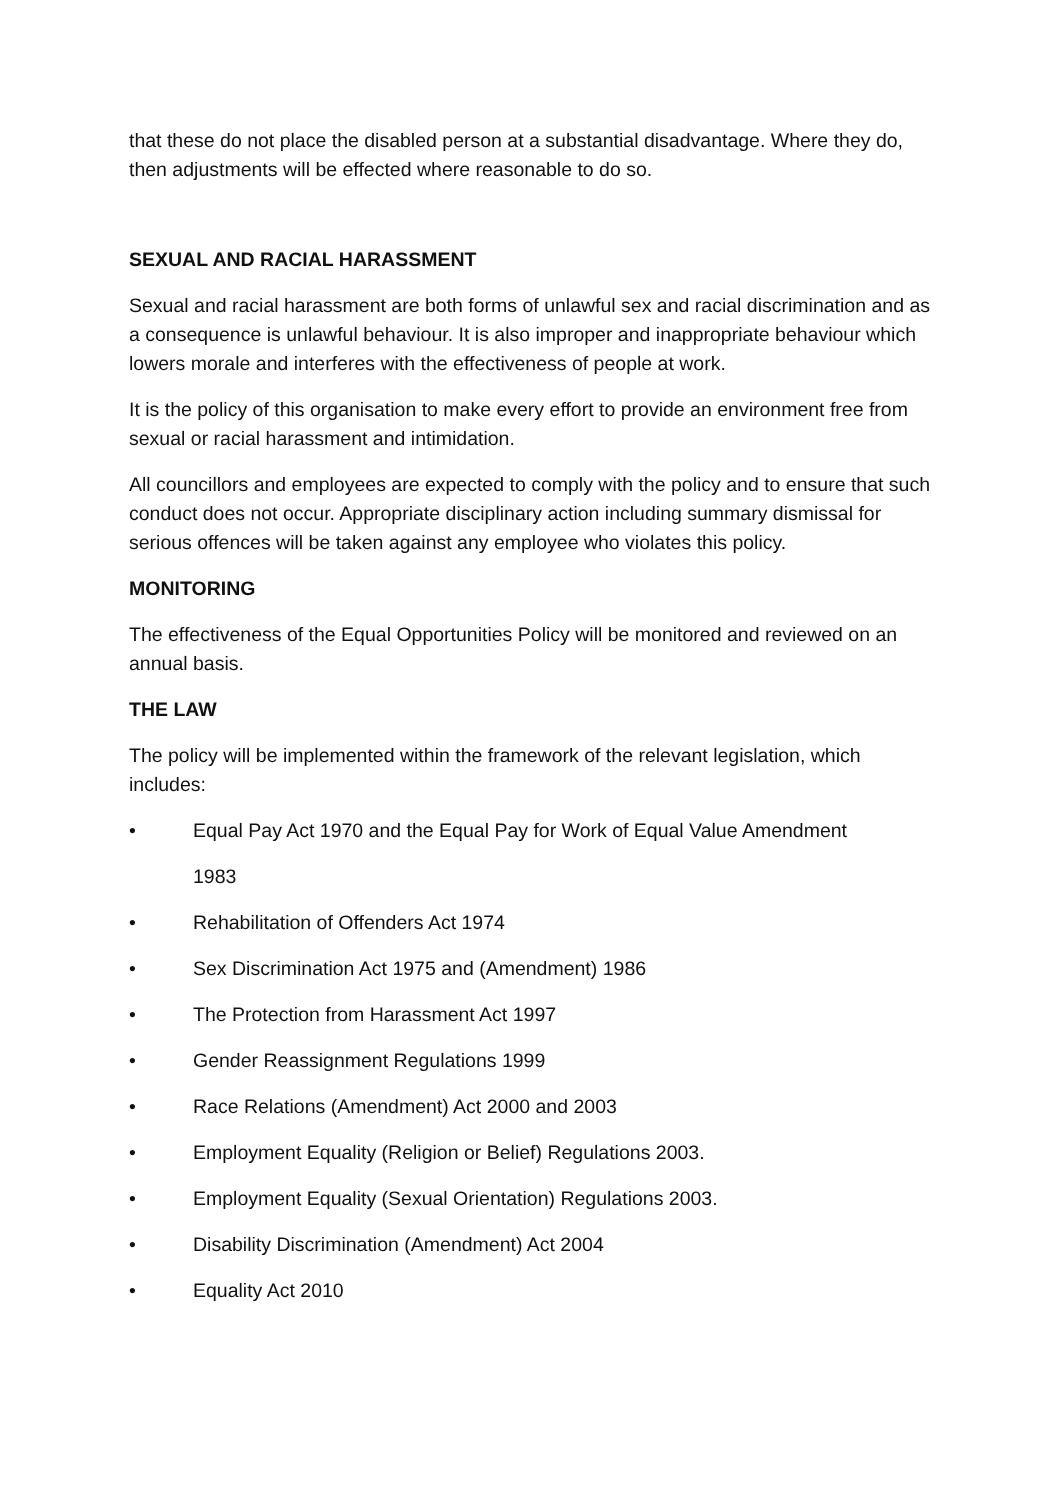that these do not place the disabled person at a substantial disadvantage. Where they do, then adjustments will be effected where reasonable to do so.
SEXUAL AND RACIAL HARASSMENT
Sexual and racial harassment are both forms of unlawful sex and racial discrimination and as a consequence is unlawful behaviour. It is also improper and inappropriate behaviour which lowers morale and interferes with the effectiveness of people at work.
It is the policy of this organisation to make every effort to provide an environment free from sexual or racial harassment and intimidation.
All councillors and employees are expected to comply with the policy and to ensure that such conduct does not occur. Appropriate disciplinary action including summary dismissal for serious offences will be taken against any employee who violates this policy.
MONITORING
The effectiveness of the Equal Opportunities Policy will be monitored and reviewed on an annual basis.
THE LAW
The policy will be implemented within the framework of the relevant legislation, which includes:
• Equal Pay Act 1970 and the Equal Pay for Work of Equal Value Amendment
1983
• Rehabilitation of Offenders Act 1974
• Sex Discrimination Act 1975 and (Amendment) 1986
• The Protection from Harassment Act 1997
• Gender Reassignment Regulations 1999
• Race Relations (Amendment) Act 2000 and 2003
• Employment Equality (Religion or Belief) Regulations 2003.
• Employment Equality (Sexual Orientation) Regulations 2003.
• Disability Discrimination (Amendment) Act 2004
• Equality Act 2010